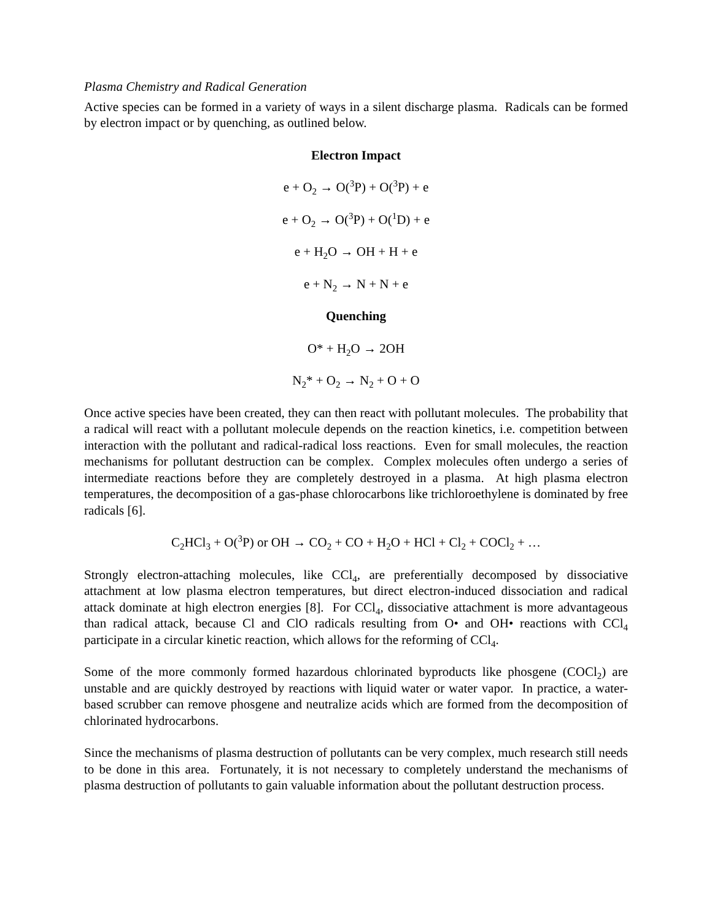Plasma Chemistry and Radical Generation
Active species can be formed in a variety of ways in a silent discharge plasma. Radicals can be formed by electron impact or by quenching, as outlined below.
Electron Impact
e + O<sub>2</sub> → O(<sup>3</sup>P) + O(<sup>3</sup>P) + e
e + O<sub>2</sub> → O(<sup>3</sup>P) + O(<sup>1</sup>D) + e
e + H<sub>2</sub>O → OH + H + e
e + N<sub>2</sub> → N + N + e
Quenching
O* + H<sub>2</sub>O → 2OH
N<sub>2</sub>* + O<sub>2</sub> → N<sub>2</sub> + O + O
Once active species have been created, they can then react with pollutant molecules. The probability that a radical will react with a pollutant molecule depends on the reaction kinetics, i.e. competition between interaction with the pollutant and radical-radical loss reactions. Even for small molecules, the reaction mechanisms for pollutant destruction can be complex. Complex molecules often undergo a series of intermediate reactions before they are completely destroyed in a plasma. At high plasma electron temperatures, the decomposition of a gas-phase chlorocarbons like trichloroethylene is dominated by free radicals [6].
C<sub>2</sub>HCl<sub>3</sub> + O(<sup>3</sup>P) or OH → CO<sub>2</sub> + CO + H<sub>2</sub>O + HCl + Cl<sub>2</sub> + COCl<sub>2</sub> + …
Strongly electron-attaching molecules, like CCl<sub>4</sub>, are preferentially decomposed by dissociative attachment at low plasma electron temperatures, but direct electron-induced dissociation and radical attack dominate at high electron energies [8]. For CCl<sub>4</sub>, dissociative attachment is more advantageous than radical attack, because Cl and ClO radicals resulting from O• and OH• reactions with CCl<sub>4</sub> participate in a circular kinetic reaction, which allows for the reforming of CCl<sub>4</sub>.
Some of the more commonly formed hazardous chlorinated byproducts like phosgene (COCl<sub>2</sub>) are unstable and are quickly destroyed by reactions with liquid water or water vapor. In practice, a water-based scrubber can remove phosgene and neutralize acids which are formed from the decomposition of chlorinated hydrocarbons.
Since the mechanisms of plasma destruction of pollutants can be very complex, much research still needs to be done in this area. Fortunately, it is not necessary to completely understand the mechanisms of plasma destruction of pollutants to gain valuable information about the pollutant destruction process.